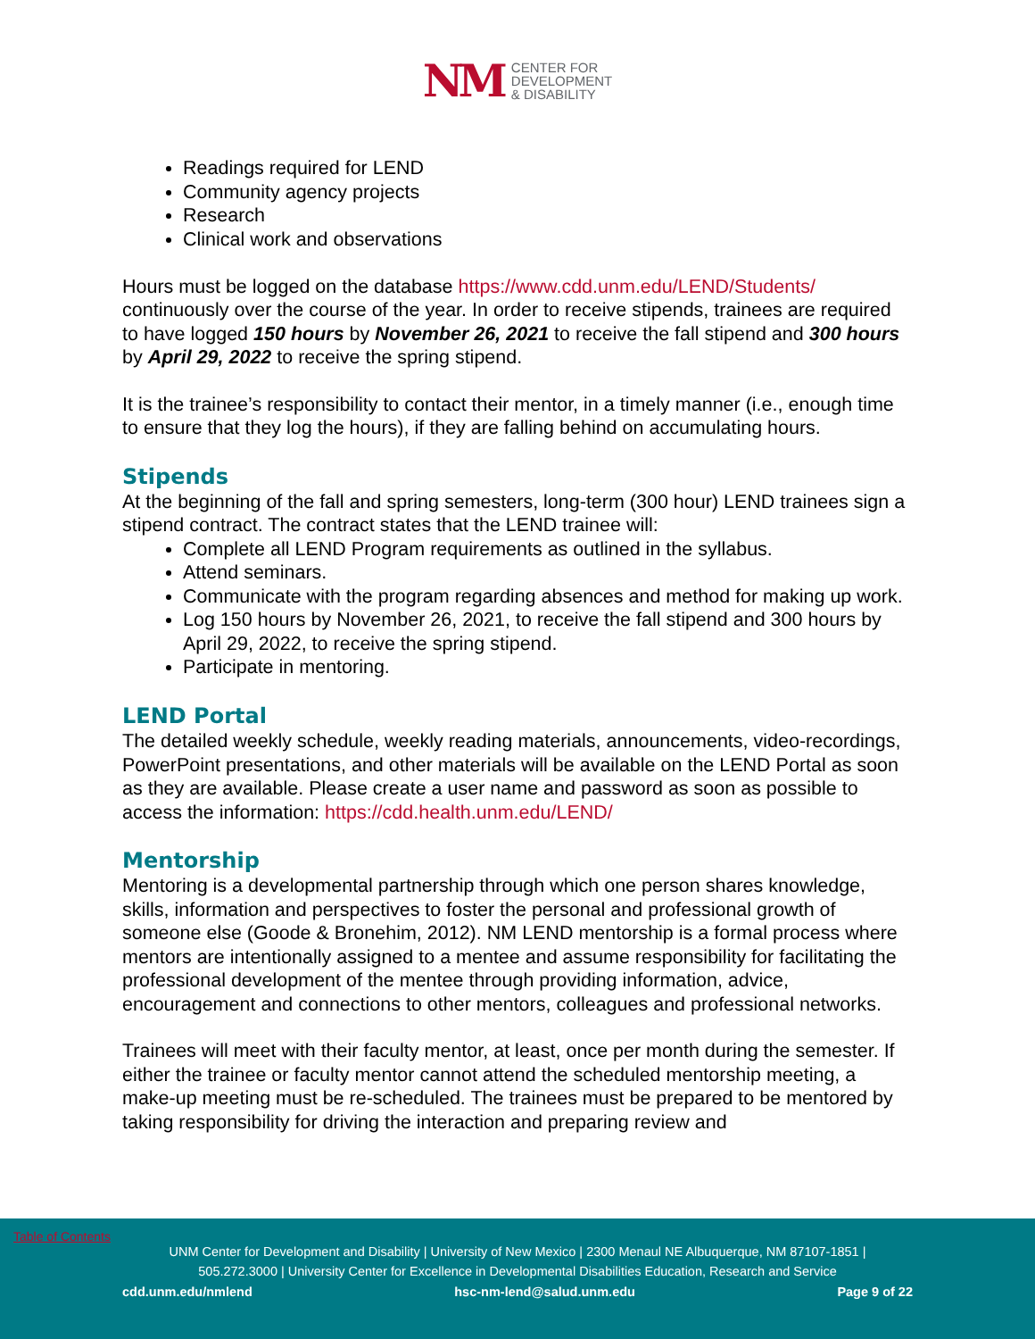NM CENTER FOR
DEVELOPMENT
& DISABILITY
Readings required for LEND
Community agency projects
Research
Clinical work and observations
Hours must be logged on the database https://www.cdd.unm.edu/LEND/Students/ continuously over the course of the year. In order to receive stipends, trainees are required to have logged 150 hours by November 26, 2021 to receive the fall stipend and 300 hours by April 29, 2022 to receive the spring stipend.
It is the trainee’s responsibility to contact their mentor, in a timely manner (i.e., enough time to ensure that they log the hours), if they are falling behind on accumulating hours.
Stipends
At the beginning of the fall and spring semesters, long-term (300 hour) LEND trainees sign a stipend contract. The contract states that the LEND trainee will:
Complete all LEND Program requirements as outlined in the syllabus.
Attend seminars.
Communicate with the program regarding absences and method for making up work.
Log 150 hours by November 26, 2021, to receive the fall stipend and 300 hours by April 29, 2022, to receive the spring stipend.
Participate in mentoring.
LEND Portal
The detailed weekly schedule, weekly reading materials, announcements, video-recordings, PowerPoint presentations, and other materials will be available on the LEND Portal as soon as they are available. Please create a user name and password as soon as possible to access the information: https://cdd.health.unm.edu/LEND/
Mentorship
Mentoring is a developmental partnership through which one person shares knowledge, skills, information and perspectives to foster the personal and professional growth of someone else (Goode & Bronehim, 2012). NM LEND mentorship is a formal process where mentors are intentionally assigned to a mentee and assume responsibility for facilitating the professional development of the mentee through providing information, advice, encouragement and connections to other mentors, colleagues and professional networks.
Trainees will meet with their faculty mentor, at least, once per month during the semester. If either the trainee or faculty mentor cannot attend the scheduled mentorship meeting, a make-up meeting must be re-scheduled. The trainees must be prepared to be mentored by taking responsibility for driving the interaction and preparing review and
Table of Contents
UNM Center for Development and Disability | University of New Mexico | 2300 Menaul NE Albuquerque, NM 87107-1851 |
505.272.3000 | University Center for Excellence in Developmental Disabilities Education, Research and Service
cdd.unm.edu/nmlend hsc-nm-lend@salud.unm.edu Page 9 of 22